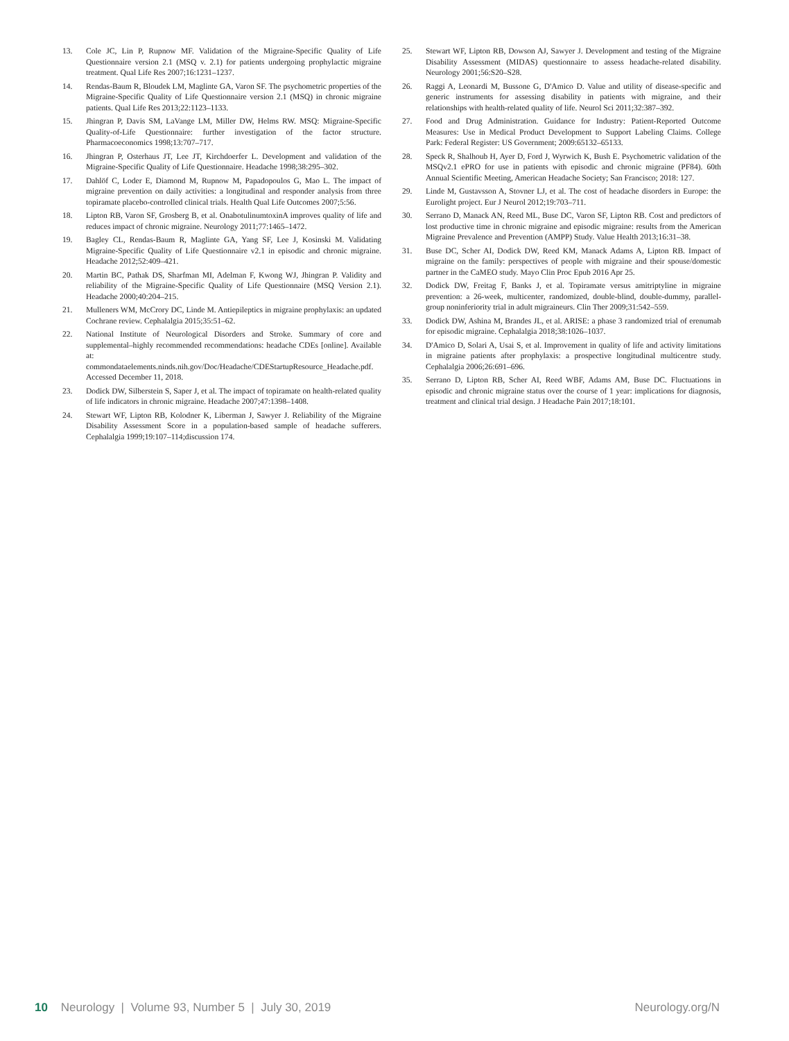13. Cole JC, Lin P, Rupnow MF. Validation of the Migraine-Specific Quality of Life Questionnaire version 2.1 (MSQ v. 2.1) for patients undergoing prophylactic migraine treatment. Qual Life Res 2007;16:1231–1237.
14. Rendas-Baum R, Bloudek LM, Maglinte GA, Varon SF. The psychometric properties of the Migraine-Specific Quality of Life Questionnaire version 2.1 (MSQ) in chronic migraine patients. Qual Life Res 2013;22:1123–1133.
15. Jhingran P, Davis SM, LaVange LM, Miller DW, Helms RW. MSQ: Migraine-Specific Quality-of-Life Questionnaire: further investigation of the factor structure. Pharmacoeconomics 1998;13:707–717.
16. Jhingran P, Osterhaus JT, Lee JT, Kirchdoerfer L. Development and validation of the Migraine-Specific Quality of Life Questionnaire. Headache 1998;38:295–302.
17. Dahlöf C, Loder E, Diamond M, Rupnow M, Papadopoulos G, Mao L. The impact of migraine prevention on daily activities: a longitudinal and responder analysis from three topiramate placebo-controlled clinical trials. Health Qual Life Outcomes 2007;5:56.
18. Lipton RB, Varon SF, Grosberg B, et al. OnabotulinumtoxinA improves quality of life and reduces impact of chronic migraine. Neurology 2011;77:1465–1472.
19. Bagley CL, Rendas-Baum R, Maglinte GA, Yang SF, Lee J, Kosinski M. Validating Migraine-Specific Quality of Life Questionnaire v2.1 in episodic and chronic migraine. Headache 2012;52:409–421.
20. Martin BC, Pathak DS, Sharfman MI, Adelman F, Kwong WJ, Jhingran P. Validity and reliability of the Migraine-Specific Quality of Life Questionnaire (MSQ Version 2.1). Headache 2000;40:204–215.
21. Mulleners WM, McCrory DC, Linde M. Antiepileptics in migraine prophylaxis: an updated Cochrane review. Cephalalgia 2015;35:51–62.
22. National Institute of Neurological Disorders and Stroke. Summary of core and supplemental–highly recommended recommendations: headache CDEs [online]. Available at: commondataelements.ninds.nih.gov/Doc/Headache/CDEStartupResource_Headache.pdf. Accessed December 11, 2018.
23. Dodick DW, Silberstein S, Saper J, et al. The impact of topiramate on health-related quality of life indicators in chronic migraine. Headache 2007;47:1398–1408.
24. Stewart WF, Lipton RB, Kolodner K, Liberman J, Sawyer J. Reliability of the Migraine Disability Assessment Score in a population-based sample of headache sufferers. Cephalalgia 1999;19:107–114;discussion 174.
25. Stewart WF, Lipton RB, Dowson AJ, Sawyer J. Development and testing of the Migraine Disability Assessment (MIDAS) questionnaire to assess headache-related disability. Neurology 2001;56:S20–S28.
26. Raggi A, Leonardi M, Bussone G, D'Amico D. Value and utility of disease-specific and generic instruments for assessing disability in patients with migraine, and their relationships with health-related quality of life. Neurol Sci 2011;32:387–392.
27. Food and Drug Administration. Guidance for Industry: Patient-Reported Outcome Measures: Use in Medical Product Development to Support Labeling Claims. College Park: Federal Register: US Government; 2009:65132–65133.
28. Speck R, Shalhoub H, Ayer D, Ford J, Wyrwich K, Bush E. Psychometric validation of the MSQv2.1 ePRO for use in patients with episodic and chronic migraine (PF84). 60th Annual Scientific Meeting, American Headache Society; San Francisco; 2018: 127.
29. Linde M, Gustavsson A, Stovner LJ, et al. The cost of headache disorders in Europe: the Eurolight project. Eur J Neurol 2012;19:703–711.
30. Serrano D, Manack AN, Reed ML, Buse DC, Varon SF, Lipton RB. Cost and predictors of lost productive time in chronic migraine and episodic migraine: results from the American Migraine Prevalence and Prevention (AMPP) Study. Value Health 2013;16:31–38.
31. Buse DC, Scher AI, Dodick DW, Reed KM, Manack Adams A, Lipton RB. Impact of migraine on the family: perspectives of people with migraine and their spouse/domestic partner in the CaMEO study. Mayo Clin Proc Epub 2016 Apr 25.
32. Dodick DW, Freitag F, Banks J, et al. Topiramate versus amitriptyline in migraine prevention: a 26-week, multicenter, randomized, double-blind, double-dummy, parallel-group noninferiority trial in adult migraineurs. Clin Ther 2009;31:542–559.
33. Dodick DW, Ashina M, Brandes JL, et al. ARISE: a phase 3 randomized trial of erenumab for episodic migraine. Cephalalgia 2018;38:1026–1037.
34. D'Amico D, Solari A, Usai S, et al. Improvement in quality of life and activity limitations in migraine patients after prophylaxis: a prospective longitudinal multicentre study. Cephalalgia 2006;26:691–696.
35. Serrano D, Lipton RB, Scher AI, Reed WBF, Adams AM, Buse DC. Fluctuations in episodic and chronic migraine status over the course of 1 year: implications for diagnosis, treatment and clinical trial design. J Headache Pain 2017;18:101.
10 Neurology | Volume 93, Number 5 | July 30, 2019 Neurology.org/N